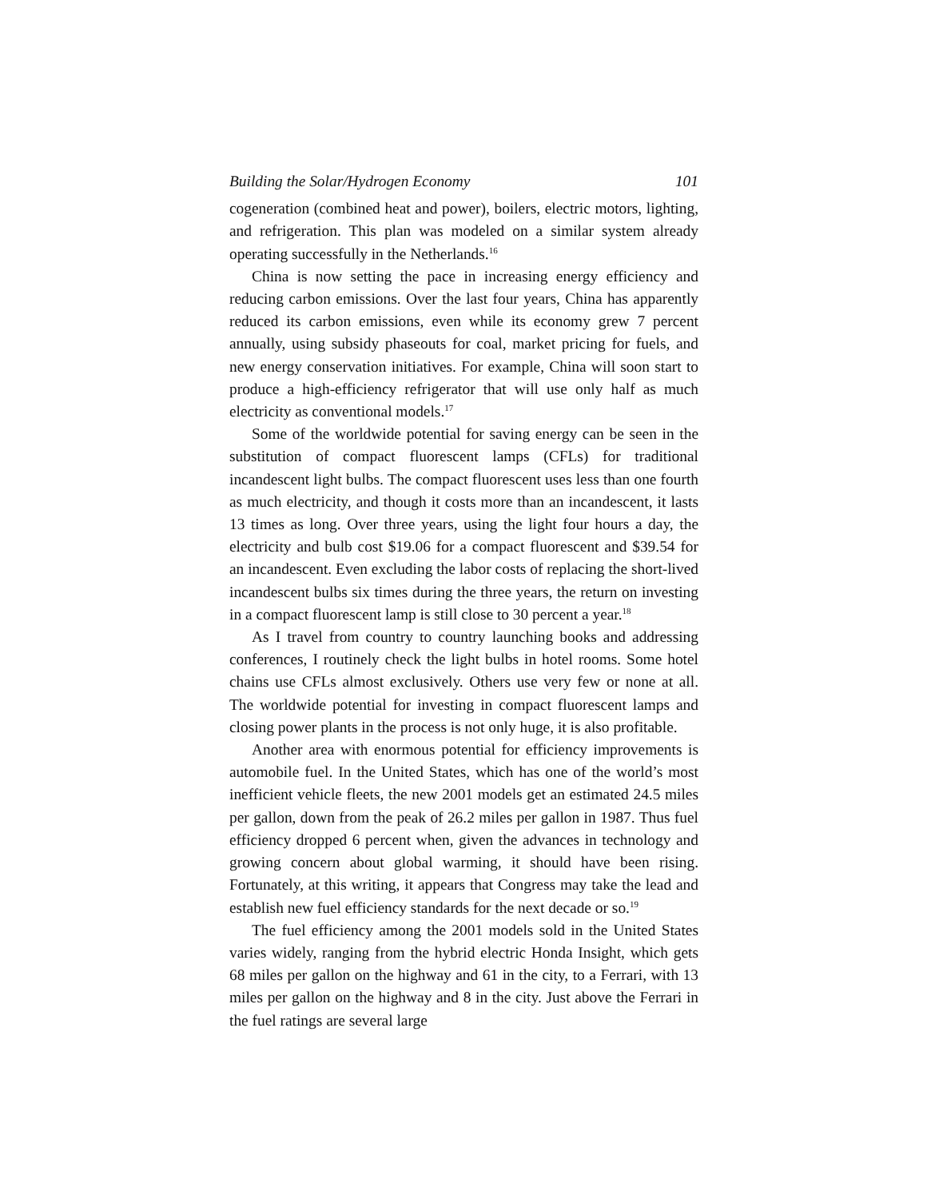Building the Solar/Hydrogen Economy 101
cogeneration (combined heat and power), boilers, electric motors, lighting, and refrigeration. This plan was modeled on a similar system already operating successfully in the Netherlands.<sup>16</sup>
China is now setting the pace in increasing energy efficiency and reducing carbon emissions. Over the last four years, China has apparently reduced its carbon emissions, even while its economy grew 7 percent annually, using subsidy phaseouts for coal, market pricing for fuels, and new energy conservation initiatives. For example, China will soon start to produce a high-efficiency refrigerator that will use only half as much electricity as conventional models.<sup>17</sup>
Some of the worldwide potential for saving energy can be seen in the substitution of compact fluorescent lamps (CFLs) for traditional incandescent light bulbs. The compact fluorescent uses less than one fourth as much electricity, and though it costs more than an incandescent, it lasts 13 times as long. Over three years, using the light four hours a day, the electricity and bulb cost $19.06 for a compact fluorescent and $39.54 for an incandescent. Even excluding the labor costs of replacing the short-lived incandescent bulbs six times during the three years, the return on investing in a compact fluorescent lamp is still close to 30 percent a year.<sup>18</sup>
As I travel from country to country launching books and addressing conferences, I routinely check the light bulbs in hotel rooms. Some hotel chains use CFLs almost exclusively. Others use very few or none at all. The worldwide potential for investing in compact fluorescent lamps and closing power plants in the process is not only huge, it is also profitable.
Another area with enormous potential for efficiency improvements is automobile fuel. In the United States, which has one of the world’s most inefficient vehicle fleets, the new 2001 models get an estimated 24.5 miles per gallon, down from the peak of 26.2 miles per gallon in 1987. Thus fuel efficiency dropped 6 percent when, given the advances in technology and growing concern about global warming, it should have been rising. Fortunately, at this writing, it appears that Congress may take the lead and establish new fuel efficiency standards for the next decade or so.<sup>19</sup>
The fuel efficiency among the 2001 models sold in the United States varies widely, ranging from the hybrid electric Honda Insight, which gets 68 miles per gallon on the highway and 61 in the city, to a Ferrari, with 13 miles per gallon on the highway and 8 in the city. Just above the Ferrari in the fuel ratings are several large